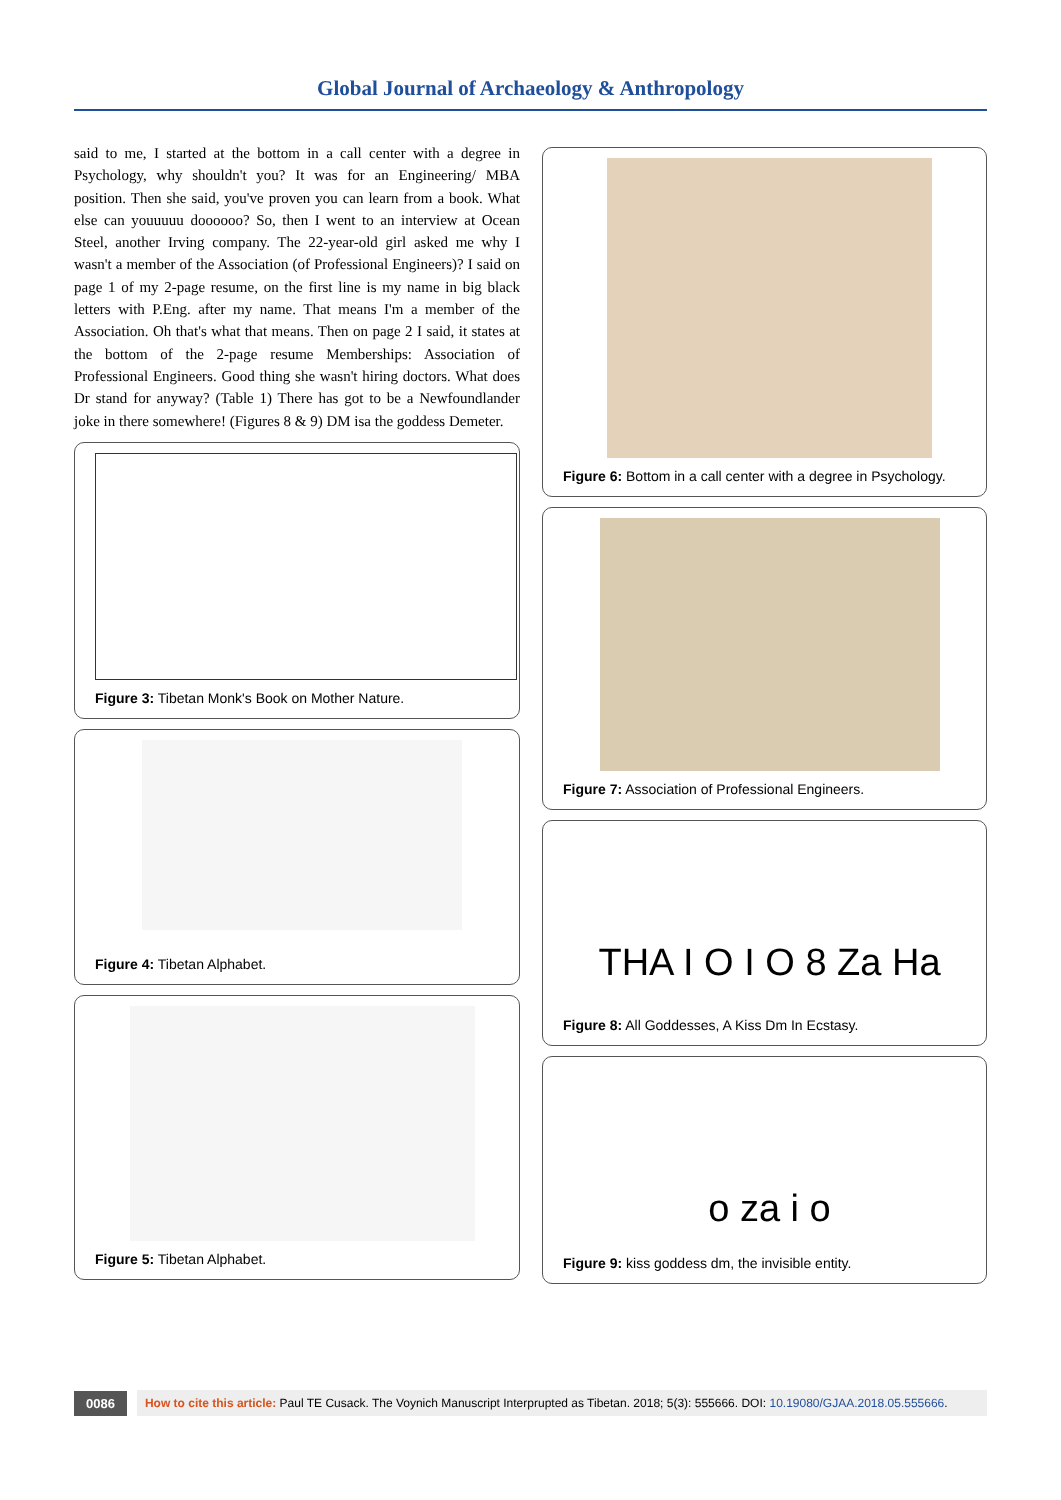Global Journal of Archaeology & Anthropology
said to me, I started at the bottom in a call center with a degree in Psychology, why shouldn't you? It was for an Engineering/ MBA position. Then she said, you've proven you can learn from a book. What else can youuuuu doooooo? So, then I went to an interview at Ocean Steel, another Irving company. The 22-year-old girl asked me why I wasn't a member of the Association (of Professional Engineers)? I said on page 1 of my 2-page resume, on the first line is my name in big black letters with P.Eng. after my name. That means I'm a member of the Association. Oh that's what that means. Then on page 2 I said, it states at the bottom of the 2-page resume Memberships: Association of Professional Engineers. Good thing she wasn't hiring doctors. What does Dr stand for anyway? (Table 1) There has got to be a Newfoundlander joke in there somewhere! (Figures 8 & 9) DM isa the goddess Demeter.
Figure 3: Tibetan Monk's Book on Mother Nature.
Figure 4: Tibetan Alphabet.
Figure 5: Tibetan Alphabet.
Figure 6: Bottom in a call center with a degree in Psychology.
Figure 7: Association of Professional Engineers.
THA I O I O 8 Za Ha
Figure 8: All Goddesses, A Kiss Dm In Ecstasy.
o za i o
Figure 9: kiss goddess dm, the invisible entity.
0086 How to cite this article: Paul TE Cusack. The Voynich Manuscript Interprupted as Tibetan. 2018; 5(3): 555666. DOI: 10.19080/GJAA.2018.05.555666.